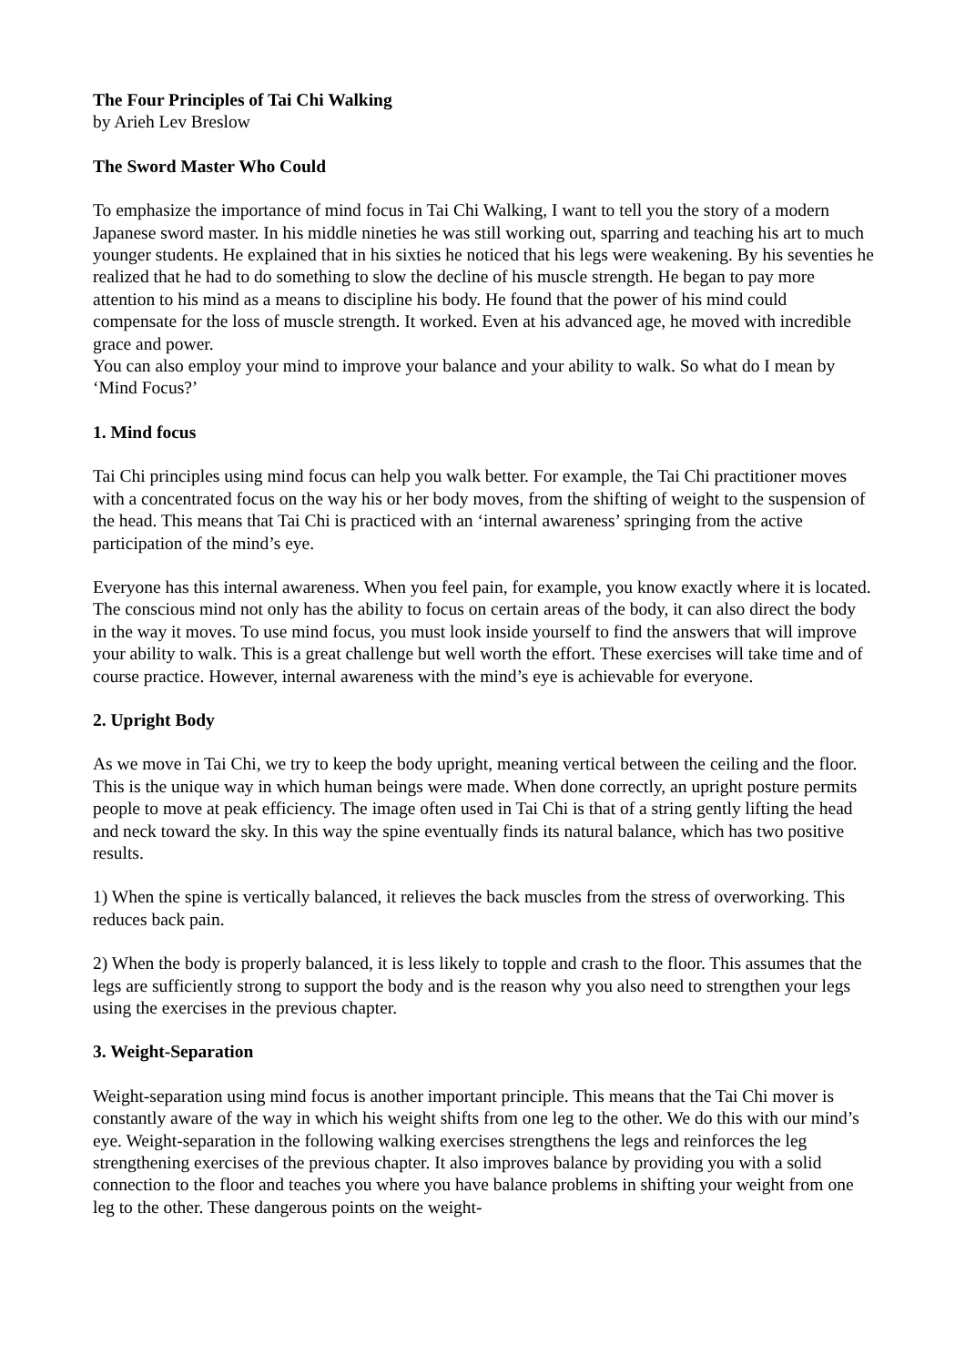The Four Principles of Tai Chi Walking
by Arieh Lev Breslow
The Sword Master Who Could
To emphasize the importance of mind focus in Tai Chi Walking, I want to tell you the story of a modern Japanese sword master. In his middle nineties he was still working out, sparring and teaching his art to much younger students. He explained that in his sixties he noticed that his legs were weakening. By his seventies he realized that he had to do something to slow the decline of his muscle strength. He began to pay more attention to his mind as a means to discipline his body. He found that the power of his mind could compensate for the loss of muscle strength. It worked. Even at his advanced age, he moved with incredible grace and power.
You can also employ your mind to improve your balance and your ability to walk. So what do I mean by ‘Mind Focus?’
1. Mind focus
Tai Chi principles using mind focus can help you walk better. For example, the Tai Chi practitioner moves with a concentrated focus on the way his or her body moves, from the shifting of weight to the suspension of the head. This means that Tai Chi is practiced with an ‘internal awareness’ springing from the active participation of the mind’s eye.
Everyone has this internal awareness. When you feel pain, for example, you know exactly where it is located. The conscious mind not only has the ability to focus on certain areas of the body, it can also direct the body in the way it moves. To use mind focus, you must look inside yourself to find the answers that will improve your ability to walk. This is a great challenge but well worth the effort. These exercises will take time and of course practice. However, internal awareness with the mind’s eye is achievable for everyone.
2. Upright Body
As we move in Tai Chi, we try to keep the body upright, meaning vertical between the ceiling and the floor. This is the unique way in which human beings were made. When done correctly, an upright posture permits people to move at peak efficiency. The image often used in Tai Chi is that of a string gently lifting the head and neck toward the sky. In this way the spine eventually finds its natural balance, which has two positive results.
1) When the spine is vertically balanced, it relieves the back muscles from the stress of overworking. This reduces back pain.
2) When the body is properly balanced, it is less likely to topple and crash to the floor. This assumes that the legs are sufficiently strong to support the body and is the reason why you also need to strengthen your legs using the exercises in the previous chapter.
3. Weight-Separation
Weight-separation using mind focus is another important principle. This means that the Tai Chi mover is constantly aware of the way in which his weight shifts from one leg to the other. We do this with our mind’s eye. Weight-separation in the following walking exercises strengthens the legs and reinforces the leg strengthening exercises of the previous chapter. It also improves balance by providing you with a solid connection to the floor and teaches you where you have balance problems in shifting your weight from one leg to the other. These dangerous points on the weight-